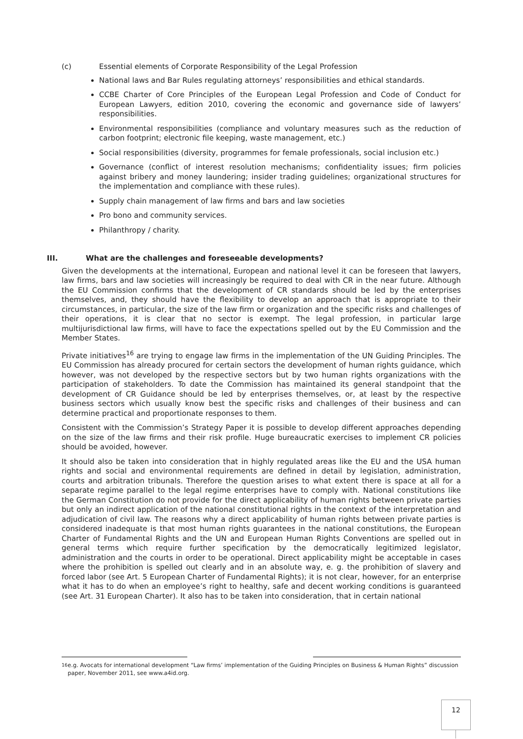(c) Essential elements of Corporate Responsibility of the Legal Profession
National laws and Bar Rules regulating attorneys’ responsibilities and ethical standards.
CCBE Charter of Core Principles of the European Legal Profession and Code of Conduct for European Lawyers, edition 2010, covering the economic and governance side of lawyers’ responsibilities.
Environmental responsibilities (compliance and voluntary measures such as the reduction of carbon footprint; electronic file keeping, waste management, etc.)
Social responsibilities (diversity, programmes for female professionals, social inclusion etc.)
Governance (conflict of interest resolution mechanisms; confidentiality issues; firm policies against bribery and money laundering; insider trading guidelines; organizational structures for the implementation and compliance with these rules).
Supply chain management of law firms and bars and law societies
Pro bono and community services.
Philanthropy / charity.
III. What are the challenges and foreseeable developments?
Given the developments at the international, European and national level it can be foreseen that lawyers, law firms, bars and law societies will increasingly be required to deal with CR in the near future. Although the EU Commission confirms that the development of CR standards should be led by the enterprises themselves, and, they should have the flexibility to develop an approach that is appropriate to their circumstances, in particular, the size of the law firm or organization and the specific risks and challenges of their operations, it is clear that no sector is exempt. The legal profession, in particular large multijurisdictional law firms, will have to face the expectations spelled out by the EU Commission and the Member States.
Private initiatives<sup>16</sup> are trying to engage law firms in the implementation of the UN Guiding Principles. The EU Commission has already procured for certain sectors the development of human rights guidance, which however, was not developed by the respective sectors but by two human rights organizations with the participation of stakeholders. To date the Commission has maintained its general standpoint that the development of CR Guidance should be led by enterprises themselves, or, at least by the respective business sectors which usually know best the specific risks and challenges of their business and can determine practical and proportionate responses to them.
Consistent with the Commission’s Strategy Paper it is possible to develop different approaches depending on the size of the law firms and their risk profile. Huge bureaucratic exercises to implement CR policies should be avoided, however.
It should also be taken into consideration that in highly regulated areas like the EU and the USA human rights and social and environmental requirements are defined in detail by legislation, administration, courts and arbitration tribunals. Therefore the question arises to what extent there is space at all for a separate regime parallel to the legal regime enterprises have to comply with. National constitutions like the German Constitution do not provide for the direct applicability of human rights between private parties but only an indirect application of the national constitutional rights in the context of the interpretation and adjudication of civil law. The reasons why a direct applicability of human rights between private parties is considered inadequate is that most human rights guarantees in the national constitutions, the European Charter of Fundamental Rights and the UN and European Human Rights Conventions are spelled out in general terms which require further specification by the democratically legitimized legislator, administration and the courts in order to be operational. Direct applicability might be acceptable in cases where the prohibition is spelled out clearly and in an absolute way, e. g. the prohibition of slavery and forced labor (see Art. 5 European Charter of Fundamental Rights); it is not clear, however, for an enterprise what it has to do when an employee’s right to healthy, safe and decent working conditions is guaranteed (see Art. 31 European Charter). It also has to be taken into consideration, that in certain national
<sup>16</sup> e.g. Avocats for international development “Law firms’ implementation of the Guiding Principles on Business & Human Rights” discussion paper, November 2011, see www.a4id.org.
12